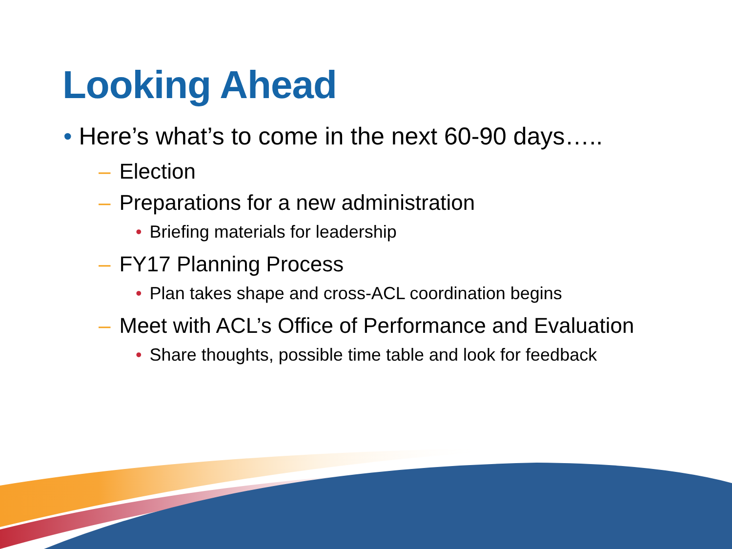Looking Ahead
• Here’s what’s to come in the next 60-90 days…..
– Election
– Preparations for a new administration
• Briefing materials for leadership
– FY17 Planning Process
• Plan takes shape and cross-ACL coordination begins
– Meet with ACL’s Office of Performance and Evaluation
• Share thoughts, possible time table and look for feedback